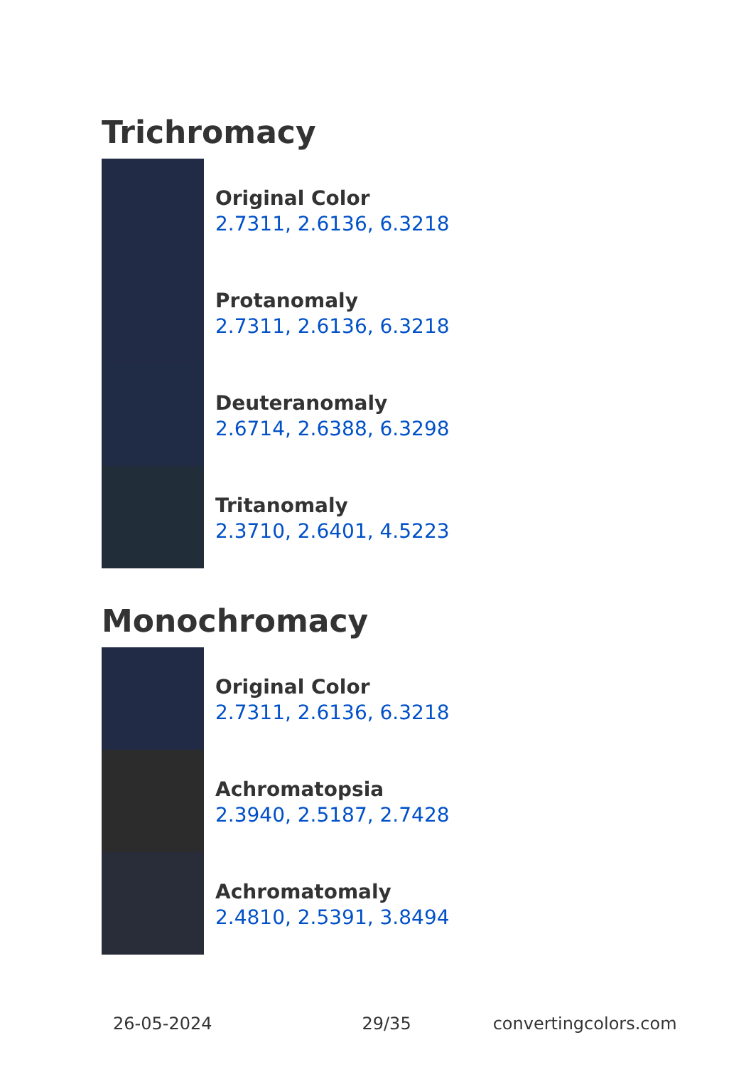Trichromacy
Original Color
2.7311, 2.6136, 6.3218
Protanomaly
2.7311, 2.6136, 6.3218
Deuteranomaly
2.6714, 2.6388, 6.3298
Tritanomaly
2.3710, 2.6401, 4.5223
Monochromacy
Original Color
2.7311, 2.6136, 6.3218
Achromatopsia
2.3940, 2.5187, 2.7428
Achromatomaly
2.4810, 2.5391, 3.8494
26-05-2024 29/35 convertingcolors.com